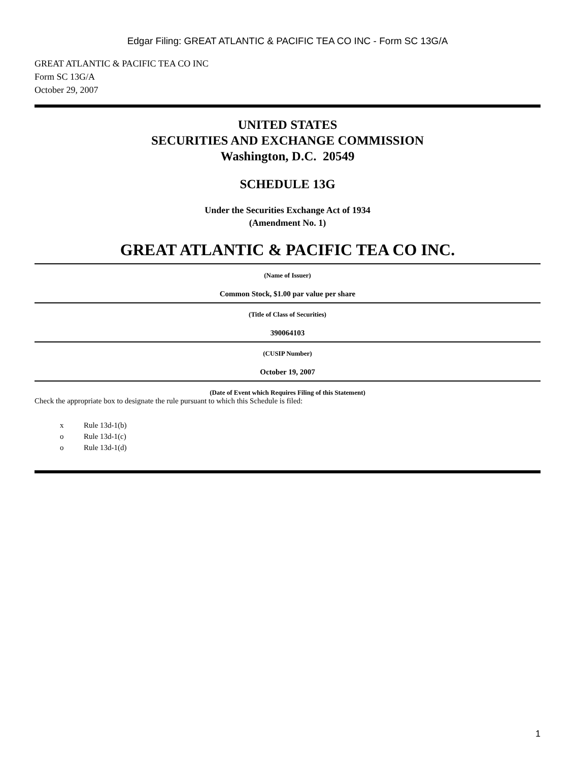Edgar Filing: GREAT ATLANTIC & PACIFIC TEA CO INC - Form SC 13G/A
GREAT ATLANTIC & PACIFIC TEA CO INC
Form SC 13G/A
October 29, 2007
UNITED STATES
SECURITIES AND EXCHANGE COMMISSION
Washington, D.C. 20549
SCHEDULE 13G
Under the Securities Exchange Act of 1934
(Amendment No. 1)
GREAT ATLANTIC & PACIFIC TEA CO INC.
(Name of Issuer)
Common Stock, $1.00 par value per share
(Title of Class of Securities)
390064103
(CUSIP Number)
October 19, 2007
(Date of Event which Requires Filing of this Statement)
Check the appropriate box to designate the rule pursuant to which this Schedule is filed:
x Rule 13d-1(b)
o Rule 13d-1(c)
o Rule 13d-1(d)
1